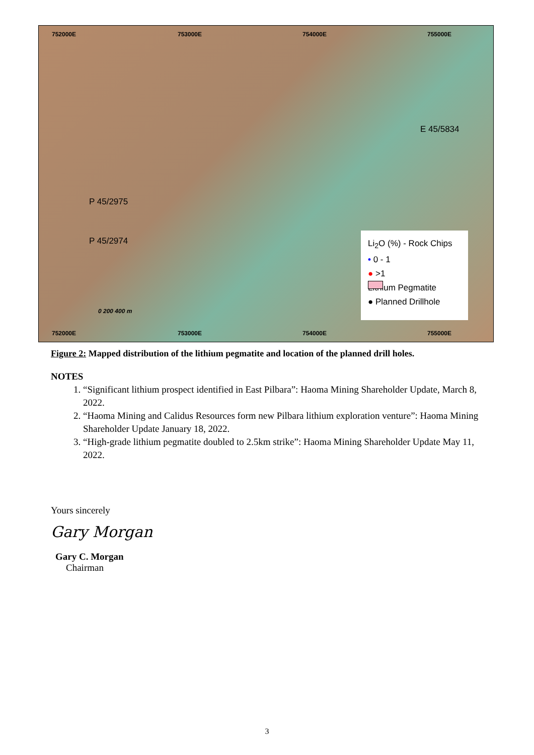752000E 753000E 754000E 755000E
P 45/2975
P 45/2974
E 45/5834
0 200 400 m
752000E 753000E 754000E 755000E
Li<sub>2</sub>O (%) - Rock Chips
• 0 - 1
● >1
Lithium Pegmatite
● Planned Drillhole
Figure 2: Mapped distribution of the lithium pegmatite and location of the planned drill holes.
NOTES
1. “Significant lithium prospect identified in East Pilbara”: Haoma Mining Shareholder Update, March 8, 2022.
2. “Haoma Mining and Calidus Resources form new Pilbara lithium exploration venture”: Haoma Mining Shareholder Update January 18, 2022.
3. “High-grade lithium pegmatite doubled to 2.5km strike”: Haoma Mining Shareholder Update May 11, 2022.
Yours sincerely
Gary Morgan
Gary C. Morgan
Chairman
3